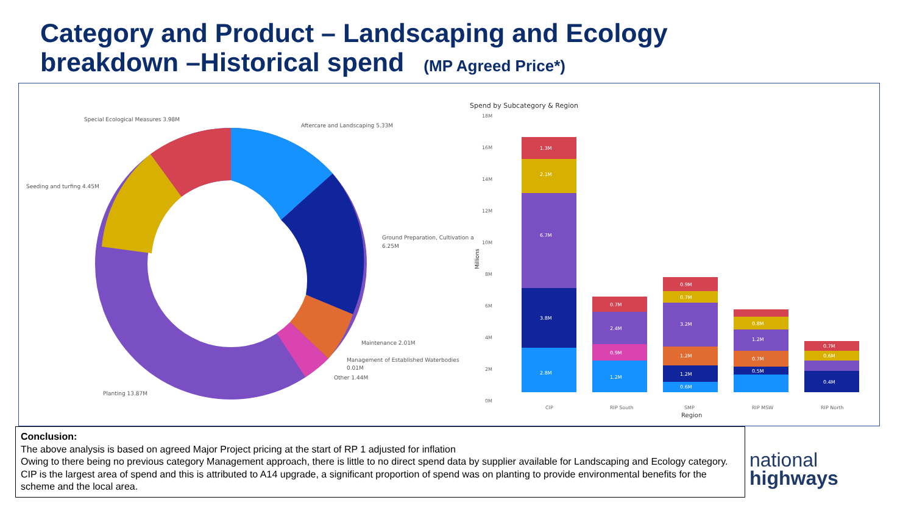Category and Product – Landscaping and Ecology
breakdown –Historical spend (MP Agreed Price*)
Special Ecological Measures 3.98M
Aftercare and Landscaping 5.33M
Seeding and turfing 4.45M
Ground Preparation, Cultivation a
6.25M
Maintenance 2.01M
Management of Established Waterbodies
0.01M
Other 1.44M
Planting 13.87M
Spend by Subcategory & Region
18M
16M
14M
12M
10M
8M
6M
4M
2M
0M
CIP
RIP South
SMP
RIP MSW
RIP North
Region
Millions
2.8M
3.8M
6.7M
2.1M
1.3M
1.2M
0.9M
2.4M
0.7M
0.6M
1.2M
1.2M
3.2M
0.7M
0.9M
0.5M
0.7M
1.2M
0.8M
0.4M
0.6M
0.7M
Conclusion:
The above analysis is based on agreed Major Project pricing at the start of RP 1 adjusted for inflation
Owing to there being no previous category Management approach, there is little to no direct spend data by supplier available for Landscaping and Ecology category.
CIP is the largest area of spend and this is attributed to A14 upgrade, a significant proportion of spend was on planting to provide environmental benefits for the scheme and the local area.
national
highways